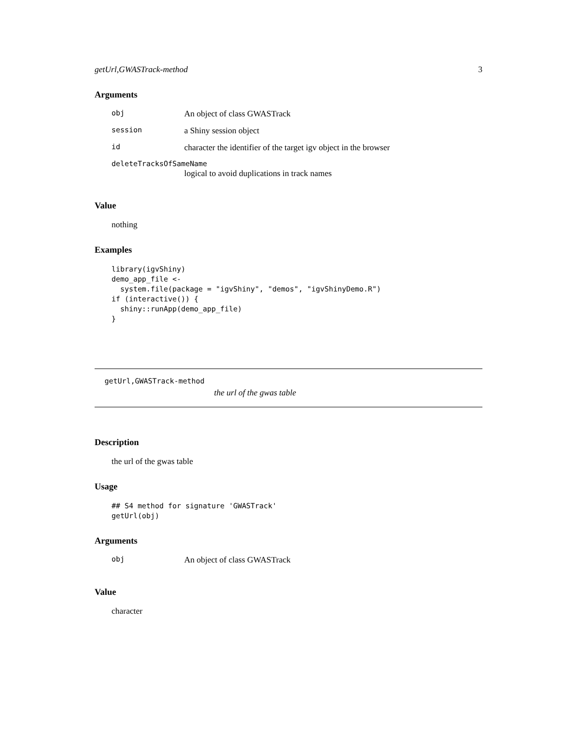getUrl,GWASTrack-method 3
Arguments
| obj | An object of class GWASTrack |
| session | a Shiny session object |
| id | character the identifier of the target igv object in the browser |
| deleteTracksOfSameName | |
| | logical to avoid duplications in track names |
Value
nothing
Examples
library(igvShiny)
demo_app_file <-
  system.file(package = "igvShiny", "demos", "igvShinyDemo.R")
if (interactive()) {
  shiny::runApp(demo_app_file)
}
getUrl,GWASTrack-method
the url of the gwas table
Description
the url of the gwas table
Usage
## S4 method for signature 'GWASTrack'
getUrl(obj)
Arguments
| obj | An object of class GWASTrack |
Value
character